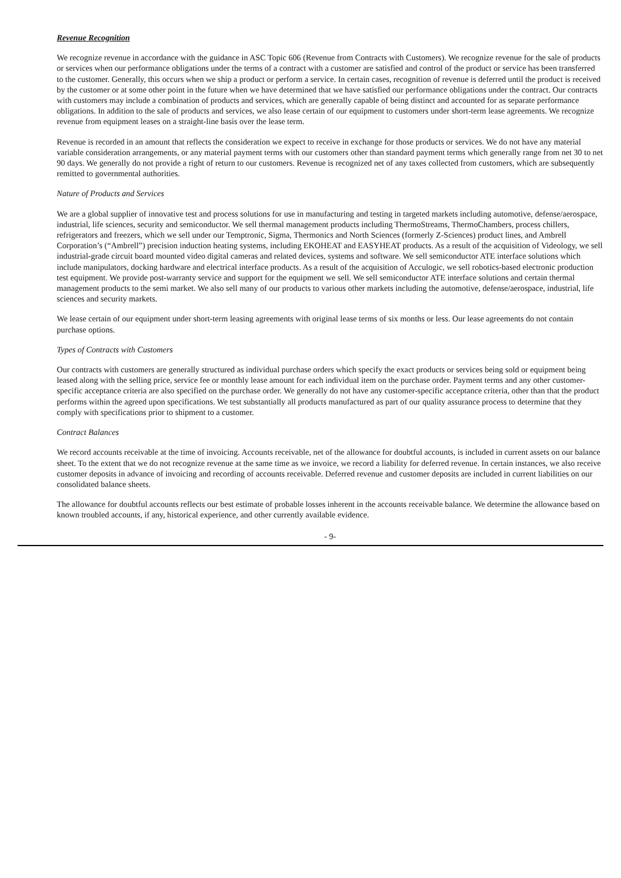Revenue Recognition
We recognize revenue in accordance with the guidance in ASC Topic 606 (Revenue from Contracts with Customers). We recognize revenue for the sale of products or services when our performance obligations under the terms of a contract with a customer are satisfied and control of the product or service has been transferred to the customer. Generally, this occurs when we ship a product or perform a service. In certain cases, recognition of revenue is deferred until the product is received by the customer or at some other point in the future when we have determined that we have satisfied our performance obligations under the contract. Our contracts with customers may include a combination of products and services, which are generally capable of being distinct and accounted for as separate performance obligations. In addition to the sale of products and services, we also lease certain of our equipment to customers under short-term lease agreements. We recognize revenue from equipment leases on a straight-line basis over the lease term.
Revenue is recorded in an amount that reflects the consideration we expect to receive in exchange for those products or services. We do not have any material variable consideration arrangements, or any material payment terms with our customers other than standard payment terms which generally range from net 30 to net 90 days. We generally do not provide a right of return to our customers. Revenue is recognized net of any taxes collected from customers, which are subsequently remitted to governmental authorities.
Nature of Products and Services
We are a global supplier of innovative test and process solutions for use in manufacturing and testing in targeted markets including automotive, defense/aerospace, industrial, life sciences, security and semiconductor. We sell thermal management products including ThermoStreams, ThermoChambers, process chillers, refrigerators and freezers, which we sell under our Temptronic, Sigma, Thermonics and North Sciences (formerly Z-Sciences) product lines, and Ambrell Corporation’s (“Ambrell”) precision induction heating systems, including EKOHEAT and EASYHEAT products. As a result of the acquisition of Videology, we sell industrial-grade circuit board mounted video digital cameras and related devices, systems and software. We sell semiconductor ATE interface solutions which include manipulators, docking hardware and electrical interface products. As a result of the acquisition of Acculogic, we sell robotics-based electronic production test equipment. We provide post-warranty service and support for the equipment we sell. We sell semiconductor ATE interface solutions and certain thermal management products to the semi market. We also sell many of our products to various other markets including the automotive, defense/aerospace, industrial, life sciences and security markets.
We lease certain of our equipment under short-term leasing agreements with original lease terms of six months or less. Our lease agreements do not contain purchase options.
Types of Contracts with Customers
Our contracts with customers are generally structured as individual purchase orders which specify the exact products or services being sold or equipment being leased along with the selling price, service fee or monthly lease amount for each individual item on the purchase order. Payment terms and any other customer-specific acceptance criteria are also specified on the purchase order. We generally do not have any customer-specific acceptance criteria, other than that the product performs within the agreed upon specifications. We test substantially all products manufactured as part of our quality assurance process to determine that they comply with specifications prior to shipment to a customer.
Contract Balances
We record accounts receivable at the time of invoicing. Accounts receivable, net of the allowance for doubtful accounts, is included in current assets on our balance sheet. To the extent that we do not recognize revenue at the same time as we invoice, we record a liability for deferred revenue. In certain instances, we also receive customer deposits in advance of invoicing and recording of accounts receivable. Deferred revenue and customer deposits are included in current liabilities on our consolidated balance sheets.
The allowance for doubtful accounts reflects our best estimate of probable losses inherent in the accounts receivable balance. We determine the allowance based on known troubled accounts, if any, historical experience, and other currently available evidence.
- 9-